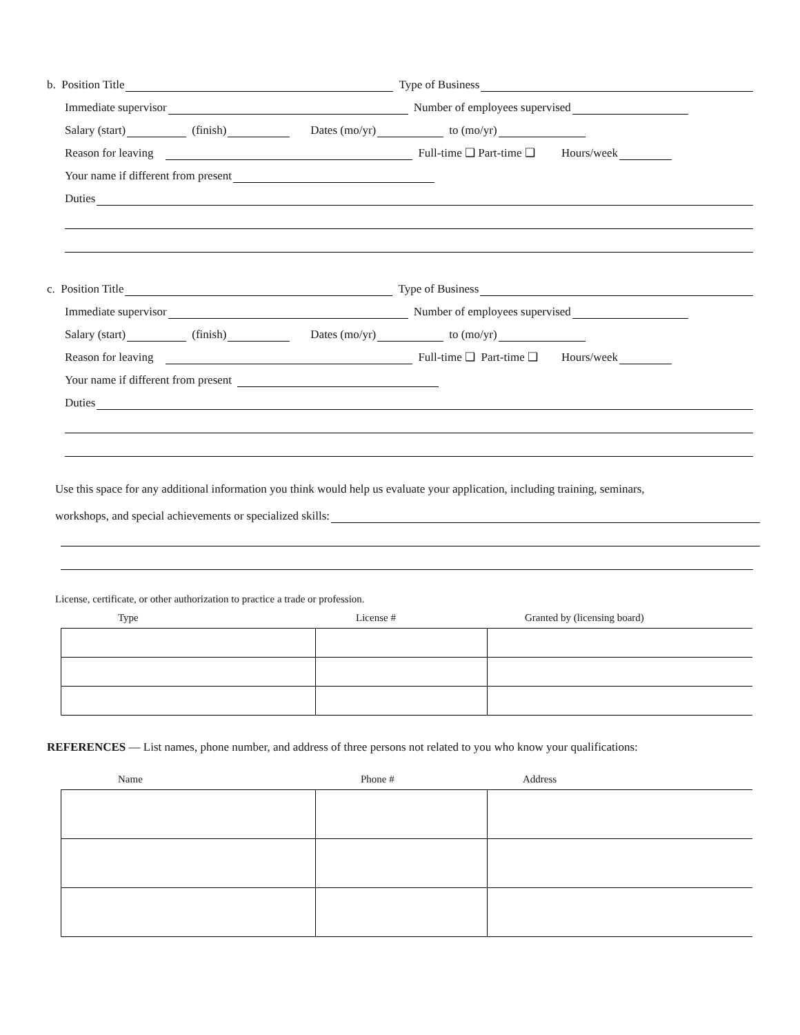b. Position Title Type of Business
Immediate supervisor Number of employees supervised
Salary (start) (finish) Dates (mo/yr) to (mo/yr)
Reason for leaving Full-time ❑ Part-time ❑ Hours/week
Your name if different from present
Duties
c. Position Title Type of Business
Immediate supervisor Number of employees supervised
Salary (start) (finish) Dates (mo/yr) to (mo/yr)
Reason for leaving Full-time ❑ Part-time ❑ Hours/week
Your name if different from present
Duties
Use this space for any additional information you think would help us evaluate your application, including training, seminars,
workshops, and special achievements or specialized skills:
License, certificate, or other authorization to practice a trade or profession.
Type License # Granted by (licensing board)
REFERENCES — List names, phone number, and address of three persons not related to you who know your qualifications:
Name Phone # Address